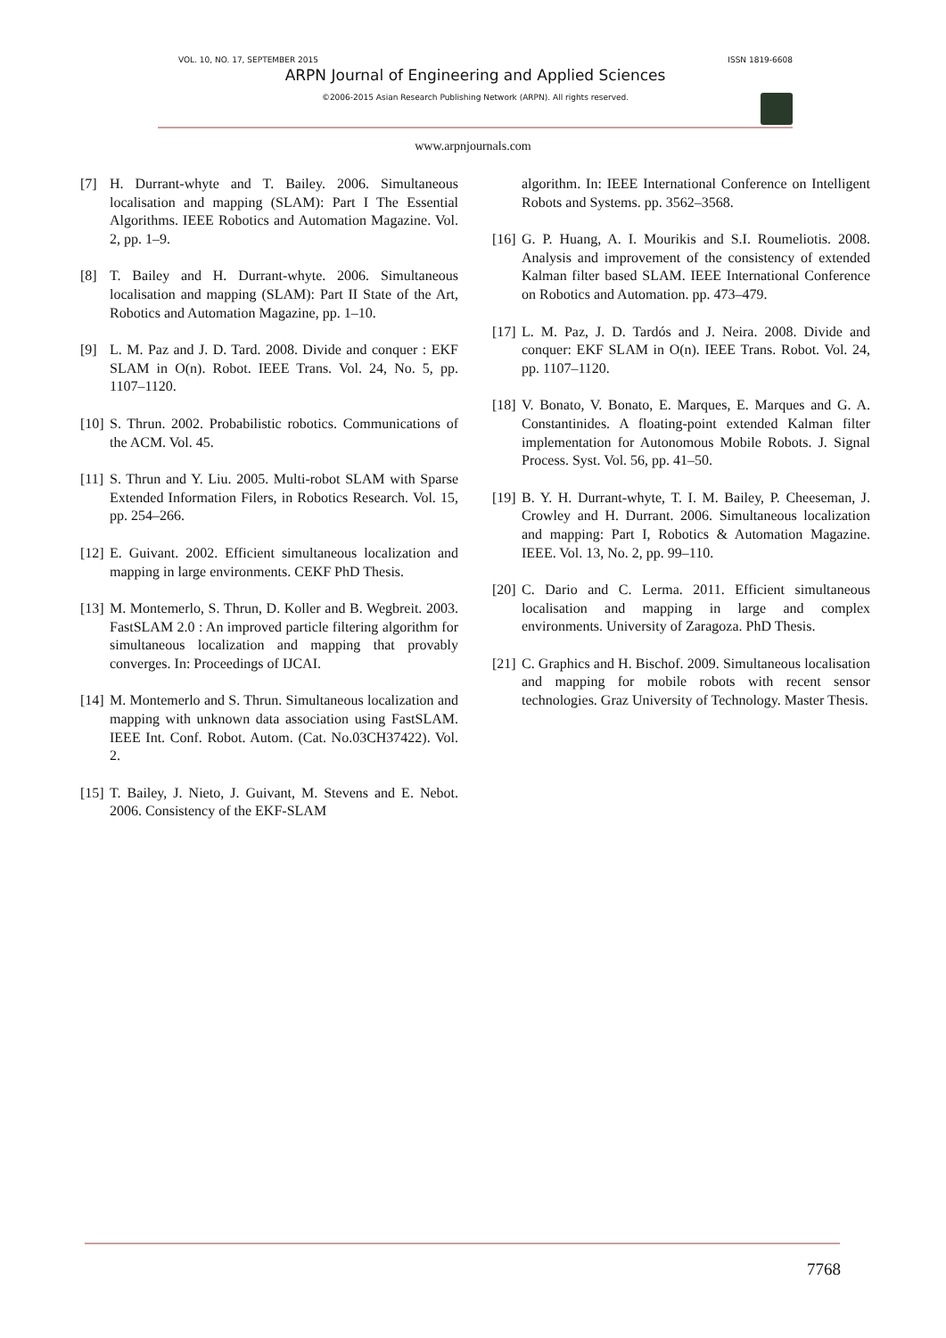VOL. 10, NO. 17, SEPTEMBER 2015 ISSN 1819-6608
ARPN Journal of Engineering and Applied Sciences
©2006-2015 Asian Research Publishing Network (ARPN). All rights reserved.
www.arpnjournals.com
[7] H. Durrant-whyte and T. Bailey. 2006. Simultaneous localisation and mapping (SLAM): Part I The Essential Algorithms. IEEE Robotics and Automation Magazine. Vol. 2, pp. 1–9.
[8] T. Bailey and H. Durrant-whyte. 2006. Simultaneous localisation and mapping (SLAM): Part II State of the Art, Robotics and Automation Magazine, pp. 1–10.
[9] L. M. Paz and J. D. Tard. 2008. Divide and conquer : EKF SLAM in O(n). Robot. IEEE Trans. Vol. 24, No. 5, pp. 1107–1120.
[10] S. Thrun. 2002. Probabilistic robotics. Communications of the ACM. Vol. 45.
[11] S. Thrun and Y. Liu. 2005. Multi-robot SLAM with Sparse Extended Information Filers, in Robotics Research. Vol. 15, pp. 254–266.
[12] E. Guivant. 2002. Efficient simultaneous localization and mapping in large environments. CEKF PhD Thesis.
[13] M. Montemerlo, S. Thrun, D. Koller and B. Wegbreit. 2003. FastSLAM 2.0 : An improved particle filtering algorithm for simultaneous localization and mapping that provably converges. In: Proceedings of IJCAI.
[14] M. Montemerlo and S. Thrun. Simultaneous localization and mapping with unknown data association using FastSLAM. IEEE Int. Conf. Robot. Autom. (Cat. No.03CH37422). Vol. 2.
[15] T. Bailey, J. Nieto, J. Guivant, M. Stevens and E. Nebot. 2006. Consistency of the EKF-SLAM
algorithm. In: IEEE International Conference on Intelligent Robots and Systems. pp. 3562–3568.
[16] G. P. Huang, A. I. Mourikis and S.I. Roumeliotis. 2008. Analysis and improvement of the consistency of extended Kalman filter based SLAM. IEEE International Conference on Robotics and Automation. pp. 473–479.
[17] L. M. Paz, J. D. Tardós and J. Neira. 2008. Divide and conquer: EKF SLAM in O(n). IEEE Trans. Robot. Vol. 24, pp. 1107–1120.
[18] V. Bonato, V. Bonato, E. Marques, E. Marques and G. A. Constantinides. A floating-point extended Kalman filter implementation for Autonomous Mobile Robots. J. Signal Process. Syst. Vol. 56, pp. 41–50.
[19] B. Y. H. Durrant-whyte, T. I. M. Bailey, P. Cheeseman, J. Crowley and H. Durrant. 2006. Simultaneous localization and mapping: Part I, Robotics & Automation Magazine. IEEE. Vol. 13, No. 2, pp. 99–110.
[20] C. Dario and C. Lerma. 2011. Efficient simultaneous localisation and mapping in large and complex environments. University of Zaragoza. PhD Thesis.
[21] C. Graphics and H. Bischof. 2009. Simultaneous localisation and mapping for mobile robots with recent sensor technologies. Graz University of Technology. Master Thesis.
7768